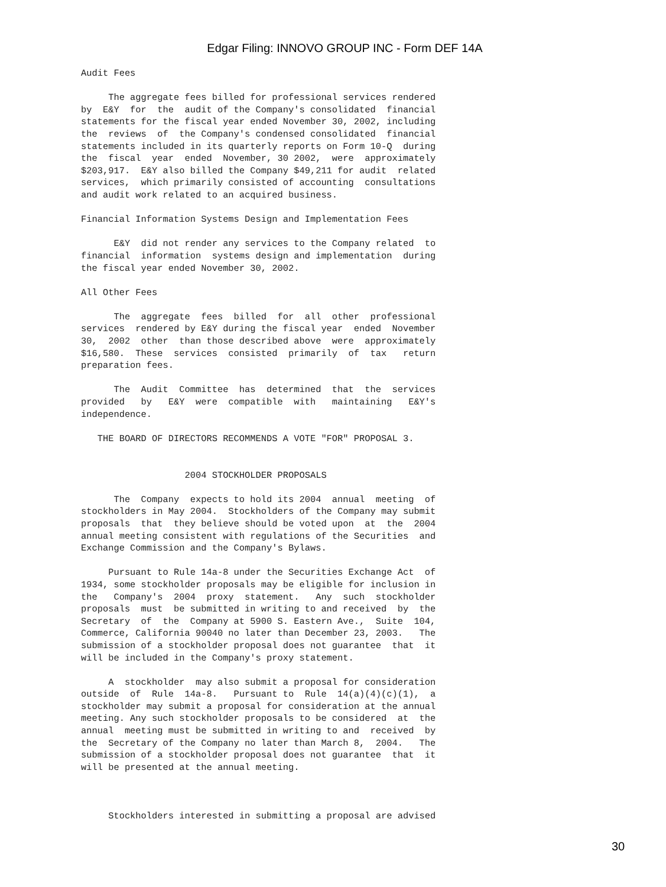Edgar Filing: INNOVO GROUP INC - Form DEF 14A
Audit Fees

     The aggregate fees billed for professional services rendered
by  E&Y  for  the  audit of the Company's consolidated  financial
statements for the fiscal year ended November 30, 2002, including
the  reviews  of  the Company's condensed consolidated  financial
statements included in its quarterly reports on Form 10-Q  during
the  fiscal  year  ended  November, 30 2002,  were  approximately
$203,917.  E&Y also billed the Company $49,211 for audit  related
services,  which primarily consisted of accounting  consultations
and audit work related to an acquired business.

Financial Information Systems Design and Implementation Fees

      E&Y  did not render any services to the Company related  to
financial  information  systems design and implementation  during
the fiscal year ended November 30, 2002.

All Other Fees

      The  aggregate  fees  billed  for  all  other  professional
services  rendered by E&Y during the fiscal year  ended  November
30,  2002  other  than those described above  were  approximately
$16,580.  These  services  consisted  primarily  of  tax   return
preparation fees.

      The  Audit  Committee  has  determined  that  the  services
provided   by   E&Y  were  compatible  with   maintaining   E&Y's
independence.

   THE BOARD OF DIRECTORS RECOMMENDS A VOTE "FOR" PROPOSAL 3.


                   2004 STOCKHOLDER PROPOSALS

      The  Company  expects to hold its 2004  annual  meeting  of
stockholders in May 2004.  Stockholders of the Company may submit
proposals  that  they believe should be voted upon  at  the  2004
annual meeting consistent with regulations of the Securities  and
Exchange Commission and the Company's Bylaws.

     Pursuant to Rule 14a-8 under the Securities Exchange Act  of
1934, some stockholder proposals may be eligible for inclusion in
the   Company's  2004  proxy  statement.   Any  such  stockholder
proposals  must  be submitted in writing to and received  by  the
Secretary  of  the  Company at 5900 S. Eastern Ave.,  Suite  104,
Commerce, California 90040 no later than December 23, 2003.   The
submission of a stockholder proposal does not guarantee  that  it
will be included in the Company's proxy statement.

     A  stockholder  may also submit a proposal for consideration
outside  of  Rule  14a-8.   Pursuant to  Rule  14(a)(4)(c)(1),  a
stockholder may submit a proposal for consideration at the annual
meeting. Any such stockholder proposals to be considered  at  the
annual  meeting must be submitted in writing to and  received  by
the  Secretary of the Company no later than March 8,  2004.   The
submission of a stockholder proposal does not guarantee  that  it
will be presented at the annual meeting.



     Stockholders interested in submitting a proposal are advised
30